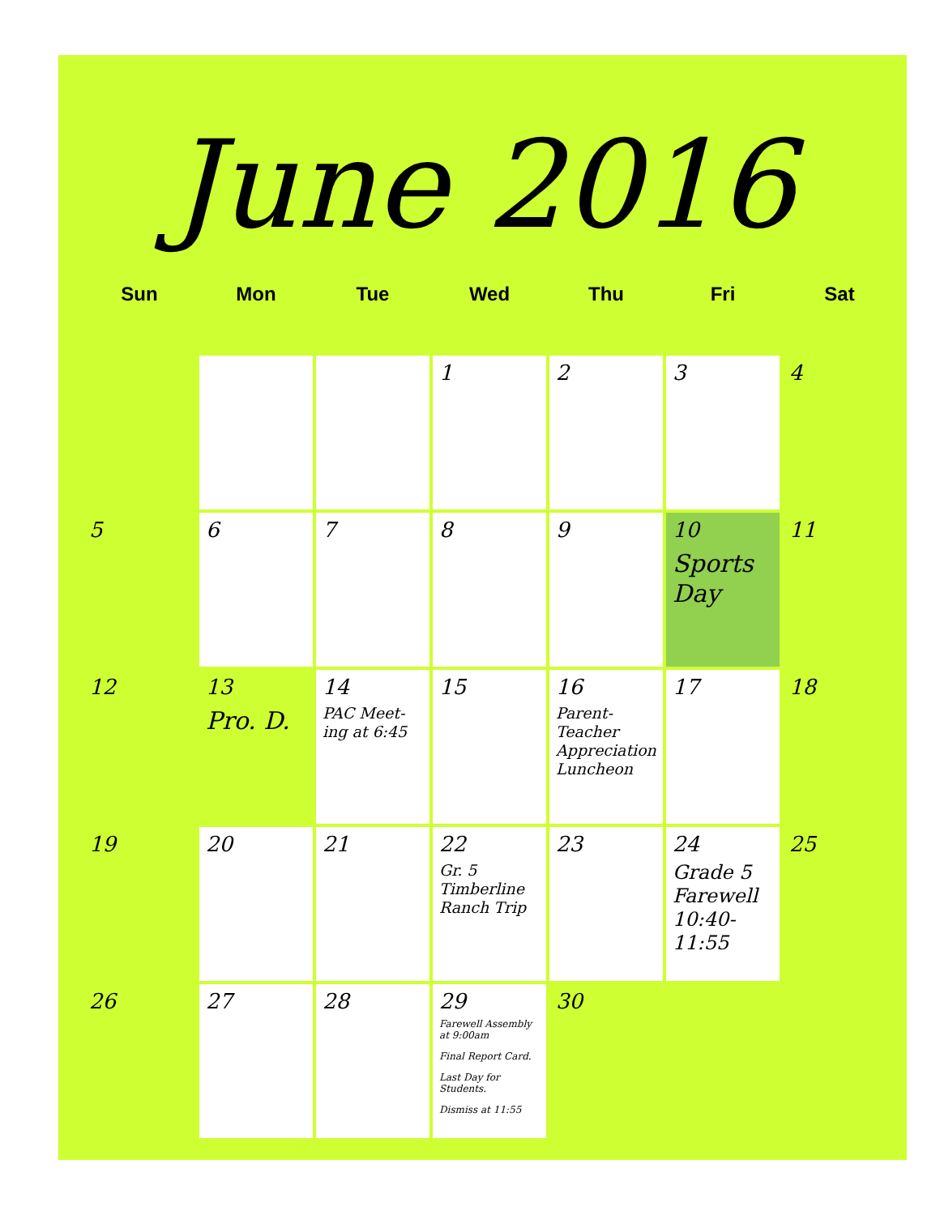June 2016
| Sun | Mon | Tue | Wed | Thu | Fri | Sat |
| --- | --- | --- | --- | --- | --- | --- |
| | | | 1 | 2 | 3 | 4 |
| 5 | 6 | 7 | 8 | 9 | 10 Sports Day | 11 |
| 12 | 13 Pro. D. | 14 PAC Meet-ing at 6:45 | 15 | 16 Parent-Teacher Appreciation Luncheon | 17 | 18 |
| 19 | 20 | 21 | 22 Gr. 5 Timberline Ranch Trip | 23 | 24 Grade 5 Farewell 10:40-11:55 | 25 |
| 26 | 27 | 28 | 29 Farewell Assembly at 9:00am Final Report Card. Last Day for Students. Dismiss at 11:55 | 30 | | |